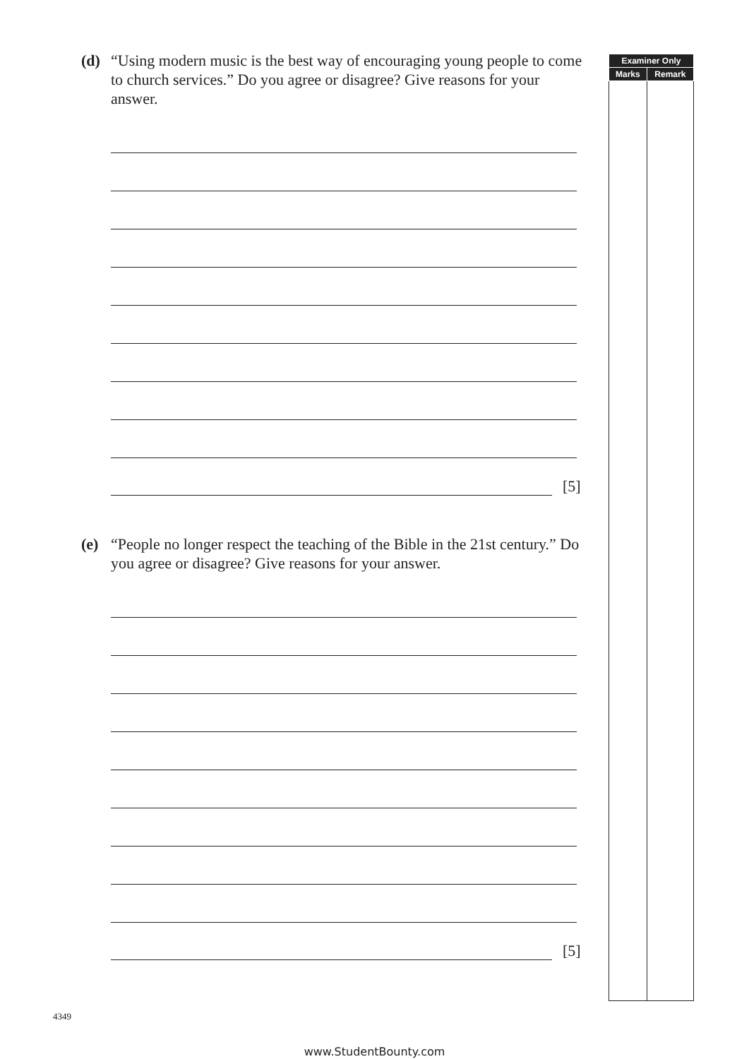(d) “Using modern music is the best way of encouraging young people to come to church services.” Do you agree or disagree? Give reasons for your answer.
[5]
(e) “People no longer respect the teaching of the Bible in the 21st century.” Do you agree or disagree? Give reasons for your answer.
[5]
| Examiner Only | |
| --- | --- |
| Marks | Remark |
4349
www.StudentBounty.com